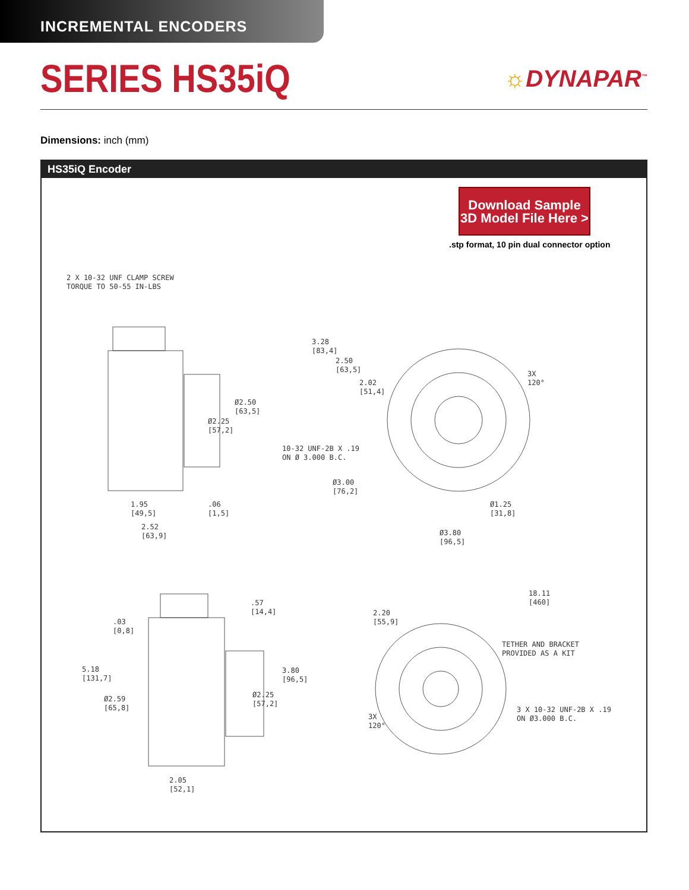INCREMENTAL ENCODERS
SERIES HS35iQ
☼DYNAPAR<sup>™</sup>
Dimensions: inch (mm)
HS35iQ Encoder
Download Sample
3D Model File Here >
.stp format, 10 pin dual connector option
2 X 10-32 UNF CLAMP SCREW
TORQUE TO 50-55 IN-LBS
3.28
[83,4]
2.50
[63,5]
2.02
[51,4]
3X
120°
Ø2.50
[63,5]
Ø2.25
[57,2]
10-32 UNF-2B X .19
ON Ø 3.000 B.C.
Ø3.00
[76,2]
1.95
[49,5]
.06
[1,5]
Ø1.25
[31,8]
2.52
[63,9]
Ø3.80
[96,5]
.57
[14,4]
18.11
[460]
.03
[0,8]
2.20
[55,9]
TETHER AND BRACKET
PROVIDED AS A KIT
5.18
[131,7]
3.80
[96,5]
Ø2.59
[65,8]
Ø2.25
[57,2]
3 X 10-32 UNF-2B X .19
ON Ø3.000 B.C.
3X
120°
2.05
[52,1]